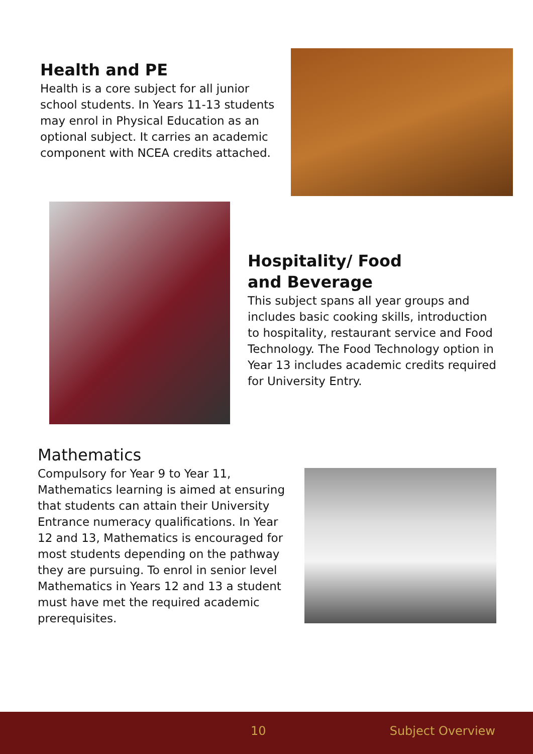Health and PE
Health is a core subject for all junior school students. In Years 11-13 students may enrol in Physical Education as an optional subject. It carries an academic component with NCEA credits attached.
Hospitality/ Food
and Beverage
This subject spans all year groups and includes basic cooking skills, introduction to hospitality, restaurant service and Food Technology. The Food Technology option in Year 13 includes academic credits required for University Entry.
Mathematics
Compulsory for Year 9 to Year 11, Mathematics learning is aimed at ensuring that students can attain their University Entrance numeracy qualifications. In Year 12 and 13, Mathematics is encouraged for most students depending on the pathway they are pursuing. To enrol in senior level Mathematics in Years 12 and 13 a student must have met the required academic prerequisites.
10 Subject Overview